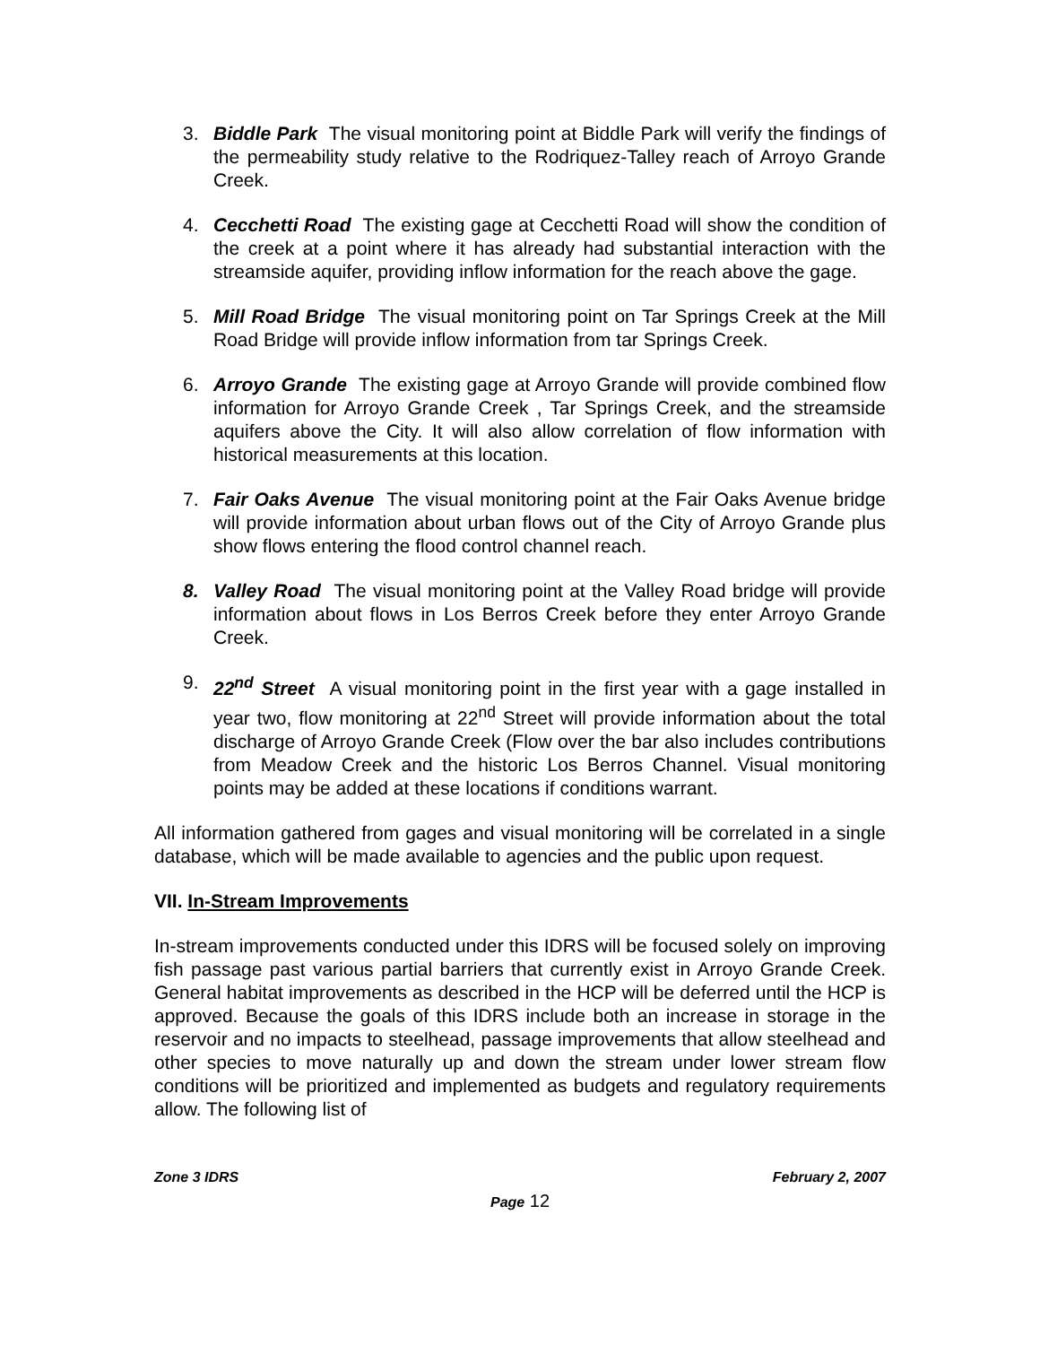3. Biddle Park The visual monitoring point at Biddle Park will verify the findings of the permeability study relative to the Rodriquez-Talley reach of Arroyo Grande Creek.
4. Cecchetti Road The existing gage at Cecchetti Road will show the condition of the creek at a point where it has already had substantial interaction with the streamside aquifer, providing inflow information for the reach above the gage.
5. Mill Road Bridge The visual monitoring point on Tar Springs Creek at the Mill Road Bridge will provide inflow information from tar Springs Creek.
6. Arroyo Grande The existing gage at Arroyo Grande will provide combined flow information for Arroyo Grande Creek , Tar Springs Creek, and the streamside aquifers above the City. It will also allow correlation of flow information with historical measurements at this location.
7. Fair Oaks Avenue The visual monitoring point at the Fair Oaks Avenue bridge will provide information about urban flows out of the City of Arroyo Grande plus show flows entering the flood control channel reach.
8. Valley Road The visual monitoring point at the Valley Road bridge will provide information about flows in Los Berros Creek before they enter Arroyo Grande Creek.
9. 22<sup>nd</sup> Street A visual monitoring point in the first year with a gage installed in year two, flow monitoring at 22<sup>nd</sup> Street will provide information about the total discharge of Arroyo Grande Creek (Flow over the bar also includes contributions from Meadow Creek and the historic Los Berros Channel. Visual monitoring points may be added at these locations if conditions warrant.
All information gathered from gages and visual monitoring will be correlated in a single database, which will be made available to agencies and the public upon request.
VII. In-Stream Improvements
In-stream improvements conducted under this IDRS will be focused solely on improving fish passage past various partial barriers that currently exist in Arroyo Grande Creek. General habitat improvements as described in the HCP will be deferred until the HCP is approved. Because the goals of this IDRS include both an increase in storage in the reservoir and no impacts to steelhead, passage improvements that allow steelhead and other species to move naturally up and down the stream under lower stream flow conditions will be prioritized and implemented as budgets and regulatory requirements allow. The following list of
Zone 3 IDRS February 2, 2007
Page 12